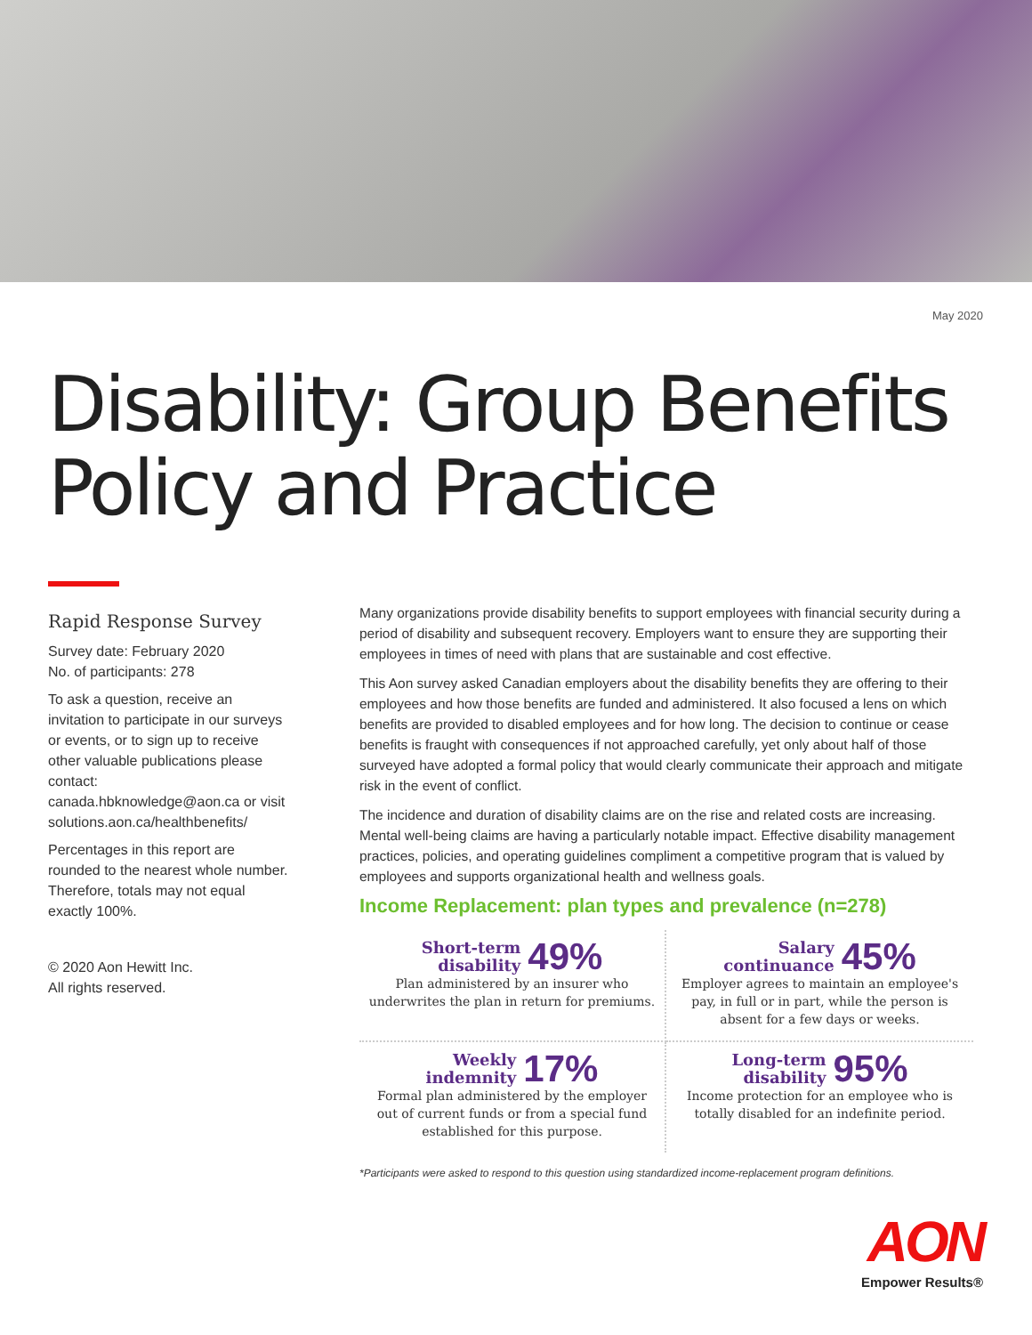May 2020
Disability: Group Benefits
Policy and Practice
Rapid Response Survey
Survey date: February 2020
No. of participants: 278
To ask a question, receive an invitation to participate in our surveys or events, or to sign up to receive other valuable publications please contact: canada.hbknowledge@aon.ca or visit solutions.aon.ca/healthbenefits/
Percentages in this report are rounded to the nearest whole number. Therefore, totals may not equal exactly 100%.
© 2020 Aon Hewitt Inc.
All rights reserved.
Many organizations provide disability benefits to support employees with financial security during a period of disability and subsequent recovery. Employers want to ensure they are supporting their employees in times of need with plans that are sustainable and cost effective.
This Aon survey asked Canadian employers about the disability benefits they are offering to their employees and how those benefits are funded and administered. It also focused a lens on which benefits are provided to disabled employees and for how long. The decision to continue or cease benefits is fraught with consequences if not approached carefully, yet only about half of those surveyed have adopted a formal policy that would clearly communicate their approach and mitigate risk in the event of conflict.
The incidence and duration of disability claims are on the rise and related costs are increasing. Mental well-being claims are having a particularly notable impact. Effective disability management practices, policies, and operating guidelines compliment a competitive program that is valued by employees and supports organizational health and wellness goals.
Income Replacement: plan types and prevalence (n=278)
Short-term
disability 49%
Plan administered by an insurer who underwrites the plan in return for premiums.
Salary
continuance 45%
Employer agrees to maintain an employee's pay, in full or in part, while the person is absent for a few days or weeks.
Weekly
indemnity 17%
Formal plan administered by the employer out of current funds or from a special fund established for this purpose.
Long-term
disability 95%
Income protection for an employee who is totally disabled for an indefinite period.
*Participants were asked to respond to this question using standardized income-replacement program definitions.
AON
Empower Results®